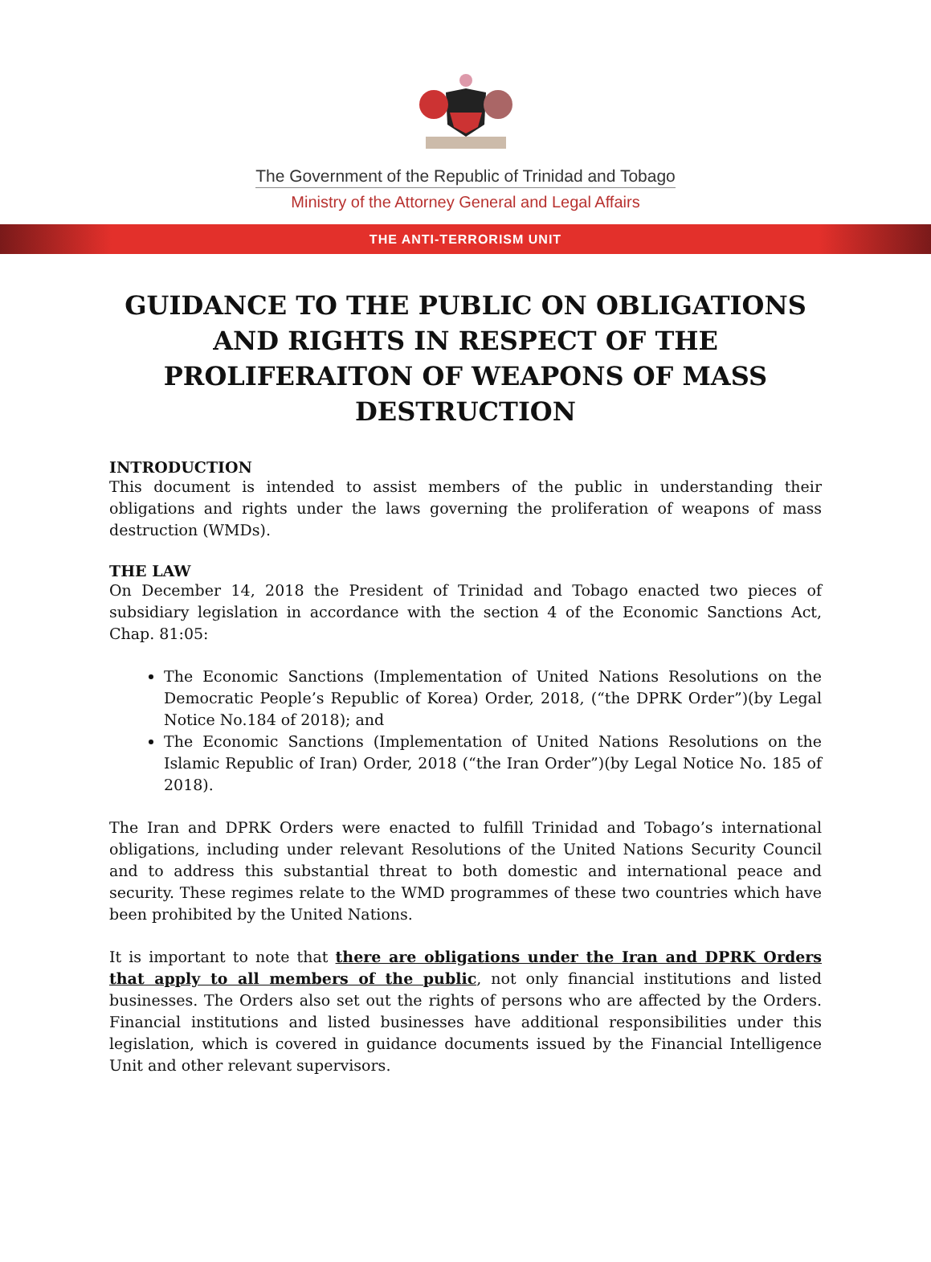The Government of the Republic of Trinidad and Tobago
Ministry of the Attorney General and Legal Affairs
THE ANTI-TERRORISM UNIT
GUIDANCE TO THE PUBLIC ON OBLIGATIONS AND RIGHTS IN RESPECT OF THE PROLIFERAITON OF WEAPONS OF MASS DESTRUCTION
INTRODUCTION
This document is intended to assist members of the public in understanding their obligations and rights under the laws governing the proliferation of weapons of mass destruction (WMDs).
THE LAW
On December 14, 2018 the President of Trinidad and Tobago enacted two pieces of subsidiary legislation in accordance with the section 4 of the Economic Sanctions Act, Chap. 81:05:
The Economic Sanctions (Implementation of United Nations Resolutions on the Democratic People’s Republic of Korea) Order, 2018, (“the DPRK Order”)(by Legal Notice No.184 of 2018); and
The Economic Sanctions (Implementation of United Nations Resolutions on the Islamic Republic of Iran) Order, 2018 (“the Iran Order”)(by Legal Notice No. 185 of 2018).
The Iran and DPRK Orders were enacted to fulfill Trinidad and Tobago’s international obligations, including under relevant Resolutions of the United Nations Security Council and to address this substantial threat to both domestic and international peace and security. These regimes relate to the WMD programmes of these two countries which have been prohibited by the United Nations.
It is important to note that there are obligations under the Iran and DPRK Orders that apply to all members of the public, not only financial institutions and listed businesses. The Orders also set out the rights of persons who are affected by the Orders. Financial institutions and listed businesses have additional responsibilities under this legislation, which is covered in guidance documents issued by the Financial Intelligence Unit and other relevant supervisors.